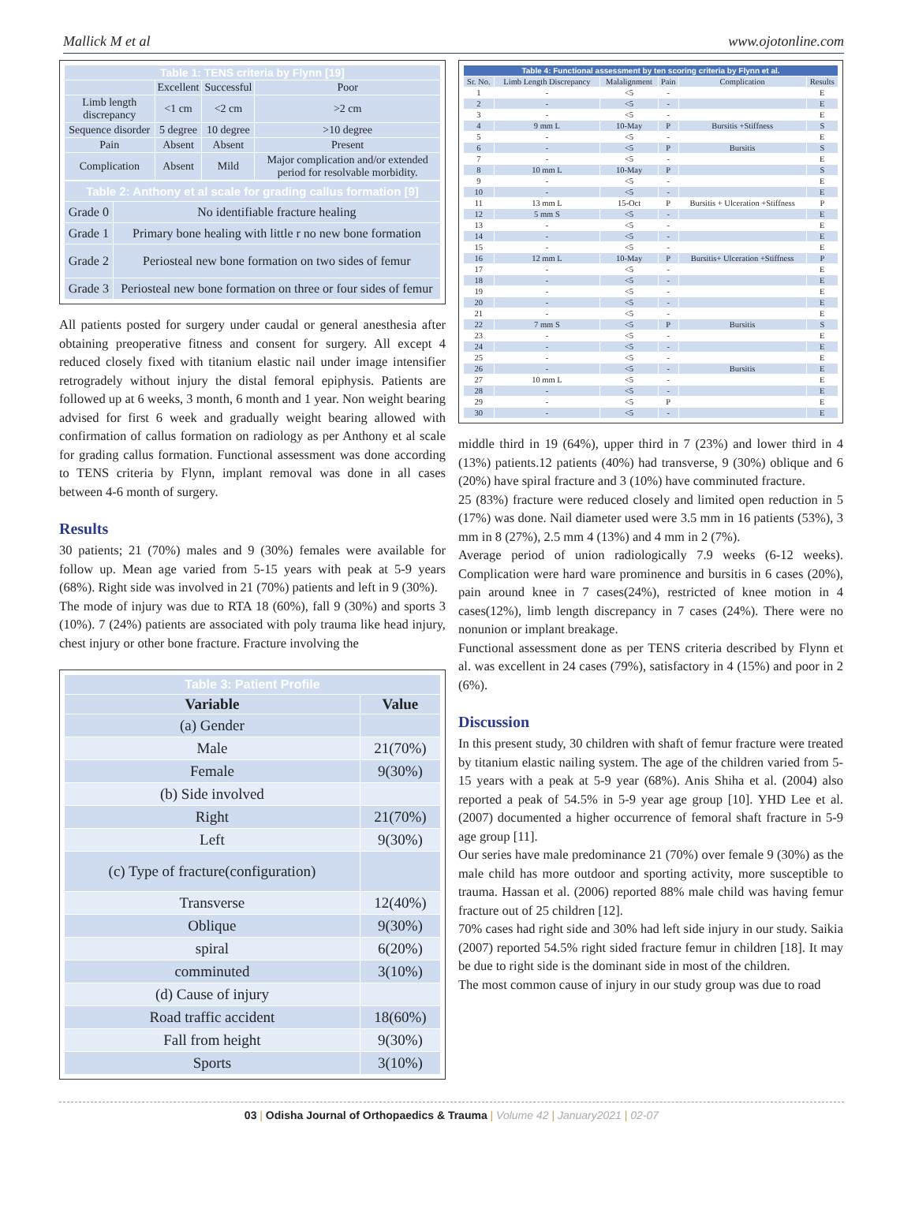Mallick M et al www.ojotonline.com
| Table 1: TENS criteria by Flynn [19] | | | |
| | Excellent | Successful | Poor |
| Limb length discrepancy | <1 cm | <2 cm | >2 cm |
| Sequence disorder | 5 degree | 10 degree | >10 degree |
| Pain | Absent | Absent | Present |
| Complication | Absent | Mild | Major complication and/or extended period for resolvable morbidity. |
| Table 2: Anthony et al scale for grading callus formation [9] | |
| Grade 0 | No identifiable fracture healing |
| Grade 1 | Primary bone healing with little r no new bone formation |
| Grade 2 | Periosteal new bone formation on two sides of femur |
| Grade 3 | Periosteal new bone formation on three or four sides of femur |
All patients posted for surgery under caudal or general anesthesia after obtaining preoperative fitness and consent for surgery. All except 4 reduced closely fixed with titanium elastic nail under image intensifier retrogradely without injury the distal femoral epiphysis. Patients are followed up at 6 weeks, 3 month, 6 month and 1 year. Non weight bearing advised for first 6 week and gradually weight bearing allowed with confirmation of callus formation on radiology as per Anthony et al scale for grading callus formation. Functional assessment was done according to TENS criteria by Flynn, implant removal was done in all cases between 4-6 month of surgery.
Results
30 patients; 21 (70%) males and 9 (30%) females were available for follow up. Mean age varied from 5-15 years with peak at 5-9 years (68%). Right side was involved in 21 (70%) patients and left in 9 (30%).
The mode of injury was due to RTA 18 (60%), fall 9 (30%) and sports 3 (10%). 7 (24%) patients are associated with poly trauma like head injury, chest injury or other bone fracture. Fracture involving the
| Table 3: Patient Profile | |
| Variable | Value |
| (a) Gender | |
| Male | 21(70%) |
| Female | 9(30%) |
| (b) Side involved | |
| Right | 21(70%) |
| Left | 9(30%) |
| (c) Type of fracture(configuration) | |
| Transverse | 12(40%) |
| Oblique | 9(30%) |
| spiral | 6(20%) |
| comminuted | 3(10%) |
| (d) Cause of injury | |
| Road traffic accident | 18(60%) |
| Fall from height | 9(30%) |
| Sports | 3(10%) |
| Table 4: Functional assessment by ten scoring criteria by Flynn et al. | | | | | |
| Sr. No. | Limb Length Discrepancy | Malalignment | Pain | Complication | Results |
| 1 | - | <5 | - | | E |
| 2 | - | <5 | - | | E |
| 3 | - | <5 | - | | E |
| 4 | 9 mm L | 10-May | P | Bursitis +Stiffness | S |
| 5 | - | <5 | - | | E |
| 6 | - | <5 | P | Bursitis | S |
| 7 | - | <5 | - | | E |
| 8 | 10 mm L | 10-May | P | | S |
| 9 | - | <5 | - | | E |
| 10 | - | <5 | - | | E |
| 11 | 13 mm L | 15-Oct | P | Bursitis + Ulceration +Stiffness | P |
| 12 | 5 mm S | <5 | - | | E |
| 13 | - | <5 | - | | E |
| 14 | - | <5 | - | | E |
| 15 | - | <5 | - | | E |
| 16 | 12 mm L | 10-May | P | Bursitis+ Ulceration +Stiffness | P |
| 17 | - | <5 | - | | E |
| 18 | - | <5 | - | | E |
| 19 | - | <5 | - | | E |
| 20 | - | <5 | - | | E |
| 21 | - | <5 | - | | E |
| 22 | 7 mm S | <5 | P | Bursitis | S |
| 23 | - | <5 | - | | E |
| 24 | - | <5 | - | | E |
| 25 | - | <5 | - | | E |
| 26 | - | <5 | - | Bursitis | E |
| 27 | 10 mm L | <5 | - | | E |
| 28 | - | <5 | - | | E |
| 29 | - | <5 | P | | E |
| 30 | - | <5 | - | | E |
middle third in 19 (64%), upper third in 7 (23%) and lower third in 4 (13%) patients.12 patients (40%) had transverse, 9 (30%) oblique and 6 (20%) have spiral fracture and 3 (10%) have comminuted fracture.
25 (83%) fracture were reduced closely and limited open reduction in 5 (17%) was done. Nail diameter used were 3.5 mm in 16 patients (53%), 3 mm in 8 (27%), 2.5 mm 4 (13%) and 4 mm in 2 (7%).
Average period of union radiologically 7.9 weeks (6-12 weeks). Complication were hard ware prominence and bursitis in 6 cases (20%), pain around knee in 7 cases(24%), restricted of knee motion in 4 cases(12%), limb length discrepancy in 7 cases (24%). There were no nonunion or implant breakage.
Functional assessment done as per TENS criteria described by Flynn et al. was excellent in 24 cases (79%), satisfactory in 4 (15%) and poor in 2 (6%).
Discussion
In this present study, 30 children with shaft of femur fracture were treated by titanium elastic nailing system. The age of the children varied from 5-15 years with a peak at 5-9 year (68%). Anis Shiha et al. (2004) also reported a peak of 54.5% in 5-9 year age group [10]. YHD Lee et al. (2007) documented a higher occurrence of femoral shaft fracture in 5-9 age group [11].
Our series have male predominance 21 (70%) over female 9 (30%) as the male child has more outdoor and sporting activity, more susceptible to trauma. Hassan et al. (2006) reported 88% male child was having femur fracture out of 25 children [12].
70% cases had right side and 30% had left side injury in our study. Saikia (2007) reported 54.5% right sided fracture femur in children [18]. It may be due to right side is the dominant side in most of the children.
The most common cause of injury in our study group was due to road
03 | Odisha Journal of Orthopaedics & Trauma | Volume 42 | January2021 | 02-07